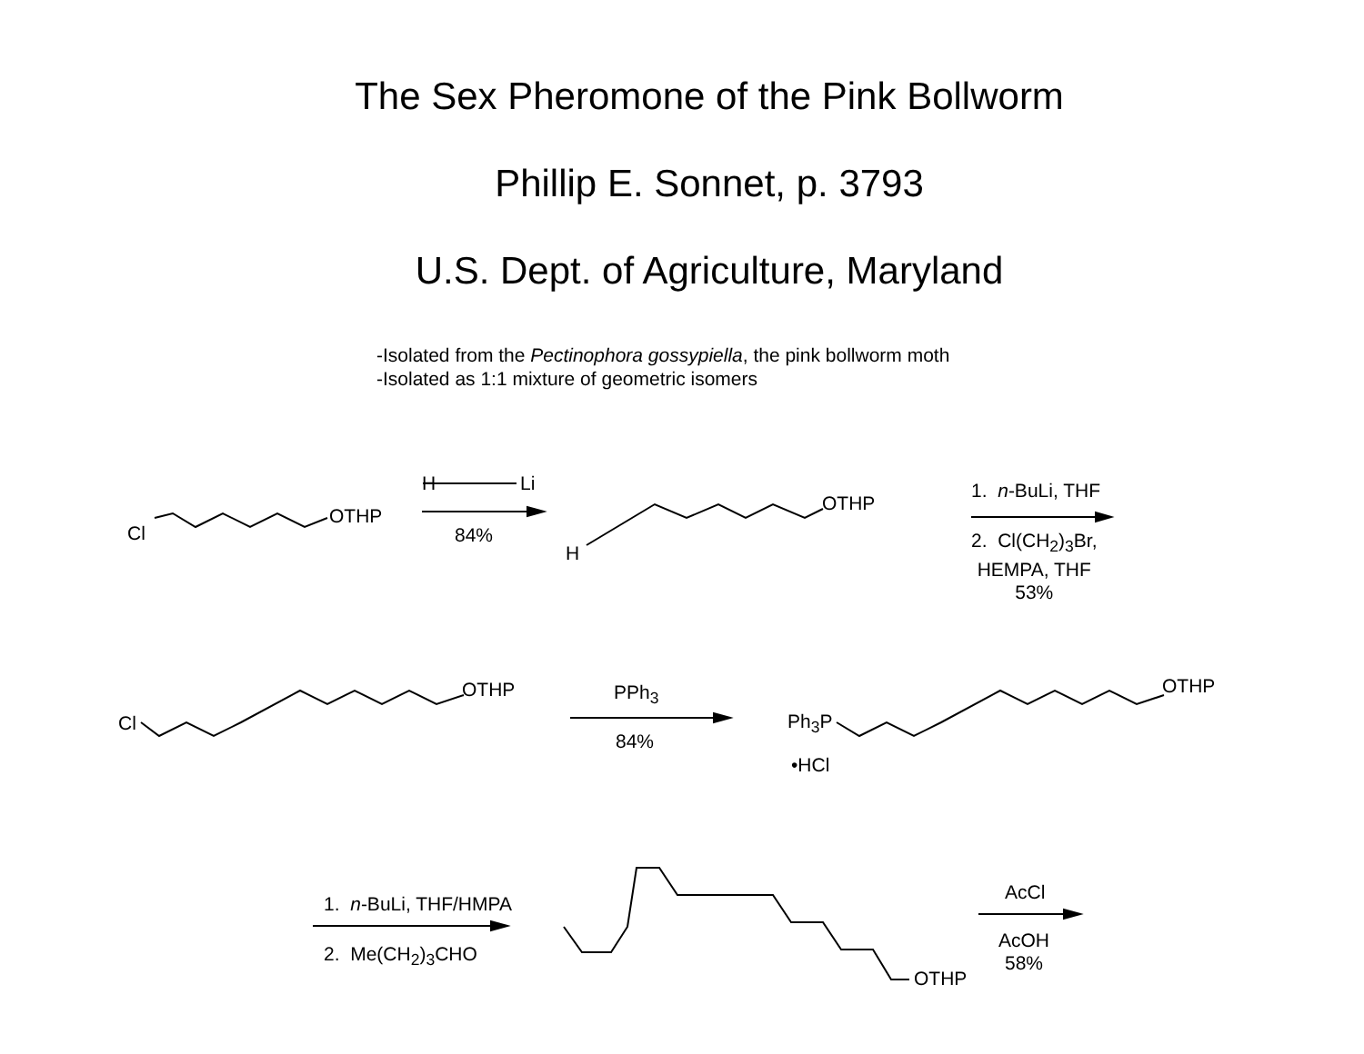The Sex Pheromone of the Pink Bollworm
Phillip E. Sonnet, p. 3793
U.S. Dept. of Agriculture, Maryland
-Isolated from the Pectinophora gossypiella, the pink bollworm moth
-Isolated as 1:1 mixture of geometric isomers
Cl
OTHP
H Li
84%
H
OTHP
1. n-BuLi, THF
2. Cl(CH<sub>2</sub>)<sub>3</sub>Br,
HEMPA, THF
53%
Cl
OTHP PPh<sub>3</sub>
84%
Ph<sub>3</sub>P
•HCl
OTHP
1. n-BuLi, THF/HMPA
2. Me(CH<sub>2</sub>)<sub>3</sub>CHO
OTHP
AcCl
AcOH
58%